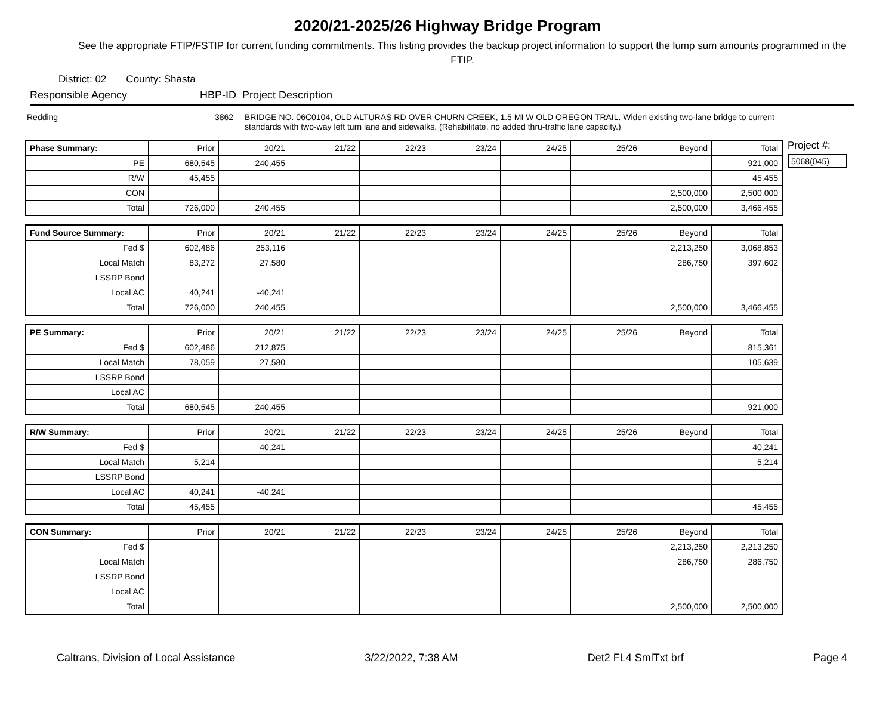2020/21-2025/26 Highway Bridge Program
See the appropriate FTIP/FSTIP for current funding commitments. This listing provides the backup project information to support the lump sum amounts programmed in the FTIP.
District: 02 County: Shasta
Responsible Agency HBP-ID Project Description
Redding 3862 BRIDGE NO. 06C0104, OLD ALTURAS RD OVER CHURN CREEK, 1.5 MI W OLD OREGON TRAIL. Widen existing two-lane bridge to current standards with two-way left turn lane and sidewalks. (Rehabilitate, no added thru-traffic lane capacity.)
| Phase Summary: | Prior | 20/21 | 21/22 | 22/23 | 23/24 | 24/25 | 25/26 | Beyond | Total |
| --- | --- | --- | --- | --- | --- | --- | --- | --- | --- |
| PE | 680,545 | 240,455 | | | | | | | 921,000 |
| R/W | 45,455 | | | | | | | | 45,455 |
| CON | | | | | | | | 2,500,000 | 2,500,000 |
| Total | 726,000 | 240,455 | | | | | | 2,500,000 | 3,466,455 |
| Fund Source Summary: | Prior | 20/21 | 21/22 | 22/23 | 23/24 | 24/25 | 25/26 | Beyond | Total |
| --- | --- | --- | --- | --- | --- | --- | --- | --- | --- |
| Fed $ | 602,486 | 253,116 | | | | | | 2,213,250 | 3,068,853 |
| Local Match | 83,272 | 27,580 | | | | | | 286,750 | 397,602 |
| LSSRP Bond | | | | | | | | | |
| Local AC | 40,241 | -40,241 | | | | | | | |
| Total | 726,000 | 240,455 | | | | | | 2,500,000 | 3,466,455 |
| PE Summary: | Prior | 20/21 | 21/22 | 22/23 | 23/24 | 24/25 | 25/26 | Beyond | Total |
| --- | --- | --- | --- | --- | --- | --- | --- | --- | --- |
| Fed $ | 602,486 | 212,875 | | | | | | | 815,361 |
| Local Match | 78,059 | 27,580 | | | | | | | 105,639 |
| LSSRP Bond | | | | | | | | | |
| Local AC | | | | | | | | | |
| Total | 680,545 | 240,455 | | | | | | | 921,000 |
| R/W Summary: | Prior | 20/21 | 21/22 | 22/23 | 23/24 | 24/25 | 25/26 | Beyond | Total |
| --- | --- | --- | --- | --- | --- | --- | --- | --- | --- |
| Fed $ | | 40,241 | | | | | | | 40,241 |
| Local Match | 5,214 | | | | | | | | 5,214 |
| LSSRP Bond | | | | | | | | | |
| Local AC | 40,241 | -40,241 | | | | | | | |
| Total | 45,455 | | | | | | | | 45,455 |
| CON Summary: | Prior | 20/21 | 21/22 | 22/23 | 23/24 | 24/25 | 25/26 | Beyond | Total |
| --- | --- | --- | --- | --- | --- | --- | --- | --- | --- |
| Fed $ | | | | | | | | 2,213,250 | 2,213,250 |
| Local Match | | | | | | | | 286,750 | 286,750 |
| LSSRP Bond | | | | | | | | | |
| Local AC | | | | | | | | | |
| Total | | | | | | | | 2,500,000 | 2,500,000 |
Project #:
5068(045)
Caltrans, Division of Local Assistance 3/22/2022, 7:38 AM Det2 FL4 SmlTxt brf Page 4